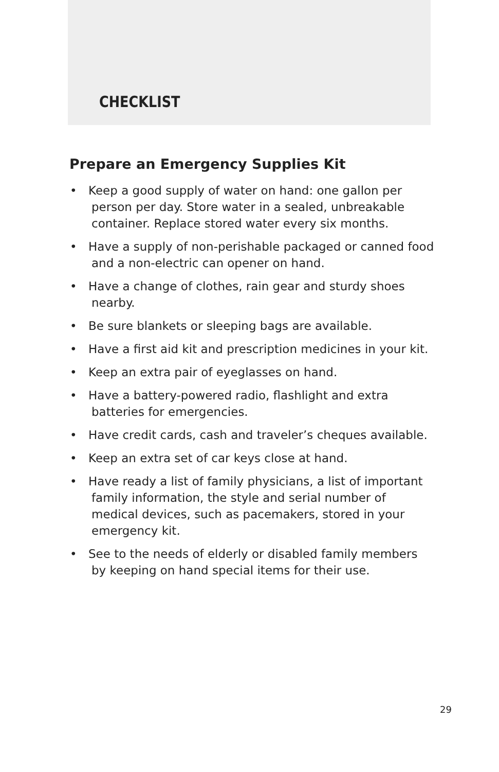CHECKLIST
Prepare an Emergency Supplies Kit
• Keep a good supply of water on hand: one gallon per person per day. Store water in a sealed, unbreakable container. Replace stored water every six months.
• Have a supply of non-perishable packaged or canned food and a non-electric can opener on hand.
• Have a change of clothes, rain gear and sturdy shoes nearby.
• Be sure blankets or sleeping bags are available.
• Have a first aid kit and prescription medicines in your kit.
• Keep an extra pair of eyeglasses on hand.
• Have a battery-powered radio, flashlight and extra batteries for emergencies.
• Have credit cards, cash and traveler’s cheques available.
• Keep an extra set of car keys close at hand.
• Have ready a list of family physicians, a list of important family information, the style and serial number of medical devices, such as pacemakers, stored in your emergency kit.
• See to the needs of elderly or disabled family members by keeping on hand special items for their use.
29